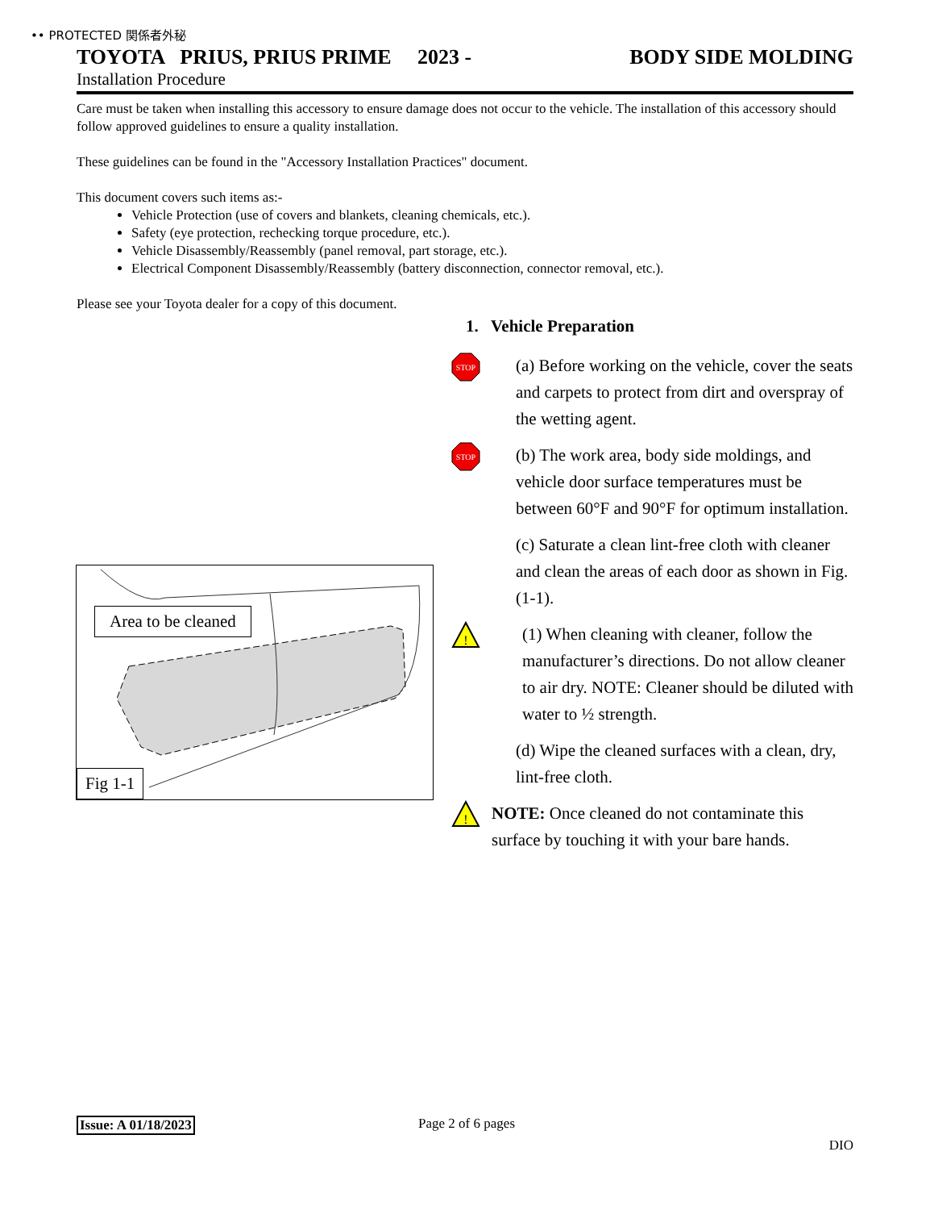•• PROTECTED 関係者外秘
TOYOTA PRIUS, PRIUS PRIME 2023 - BODY SIDE MOLDING
Installation Procedure
Care must be taken when installing this accessory to ensure damage does not occur to the vehicle. The installation of this accessory should follow approved guidelines to ensure a quality installation.
These guidelines can be found in the "Accessory Installation Practices" document.
This document covers such items as:-
Vehicle Protection (use of covers and blankets, cleaning chemicals, etc.).
Safety (eye protection, rechecking torque procedure, etc.).
Vehicle Disassembly/Reassembly (panel removal, part storage, etc.).
Electrical Component Disassembly/Reassembly (battery disconnection, connector removal, etc.).
Please see your Toyota dealer for a copy of this document.
1. Vehicle Preparation
STOP
(a) Before working on the vehicle, cover the seats and carpets to protect from dirt and overspray of the wetting agent.
STOP
(b) The work area, body side moldings, and vehicle door surface temperatures must be between 60°F and 90°F for optimum installation.
(c) Saturate a clean lint-free cloth with cleaner and clean the areas of each door as shown in Fig. (1-1).
!
(1) When cleaning with cleaner, follow the manufacturer’s directions. Do not allow cleaner to air dry. NOTE: Cleaner should be diluted with water to ½ strength.
(d) Wipe the cleaned surfaces with a clean, dry, lint-free cloth.
!
NOTE: Once cleaned do not contaminate this surface by touching it with your bare hands.
Area to be cleaned
Fig 1-1
Issue: A 01/18/2023 Page 2 of 6 pages
DIO